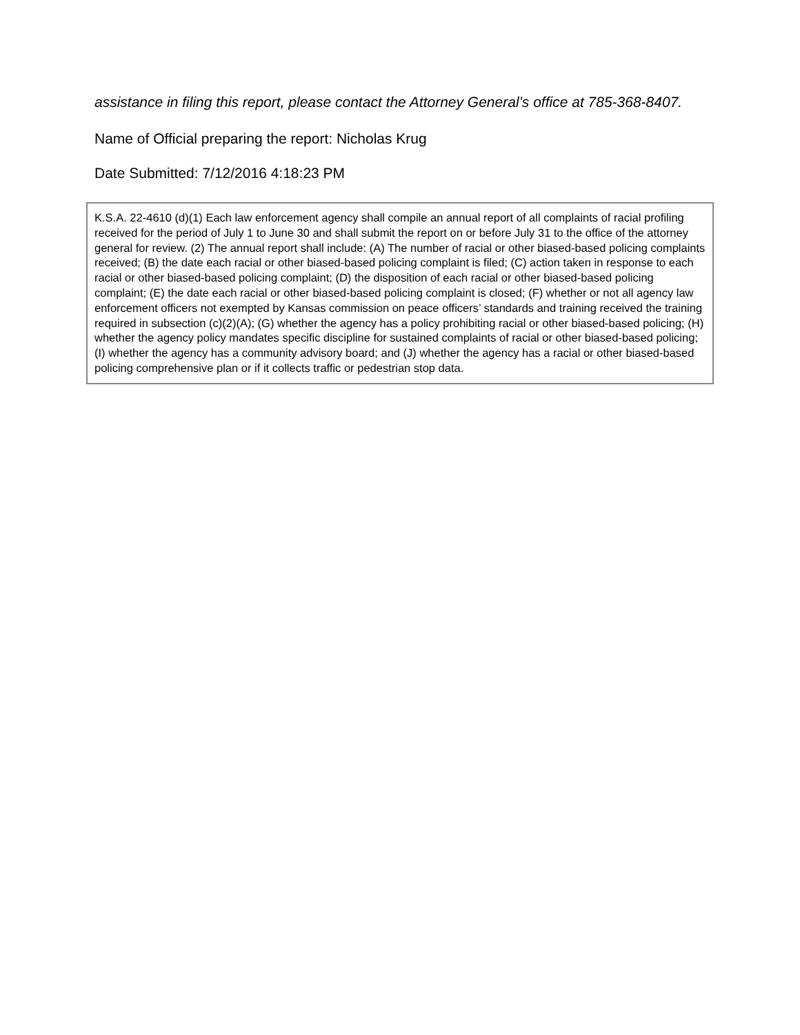assistance in filing this report, please contact the Attorney General’s office at 785-368-8407.
Name of Official preparing the report: Nicholas Krug
Date Submitted: 7/12/2016 4:18:23 PM
K.S.A. 22-4610 (d)(1) Each law enforcement agency shall compile an annual report of all complaints of racial profiling received for the period of July 1 to June 30 and shall submit the report on or before July 31 to the office of the attorney general for review. (2) The annual report shall include: (A) The number of racial or other biased-based policing complaints received; (B) the date each racial or other biased-based policing complaint is filed; (C) action taken in response to each racial or other biased-based policing complaint; (D) the disposition of each racial or other biased-based policing complaint; (E) the date each racial or other biased-based policing complaint is closed; (F) whether or not all agency law enforcement officers not exempted by Kansas commission on peace officers’ standards and training received the training required in subsection (c)(2)(A); (G) whether the agency has a policy prohibiting racial or other biased-based policing; (H) whether the agency policy mandates specific discipline for sustained complaints of racial or other biased-based policing; (I) whether the agency has a community advisory board; and (J) whether the agency has a racial or other biased-based policing comprehensive plan or if it collects traffic or pedestrian stop data.